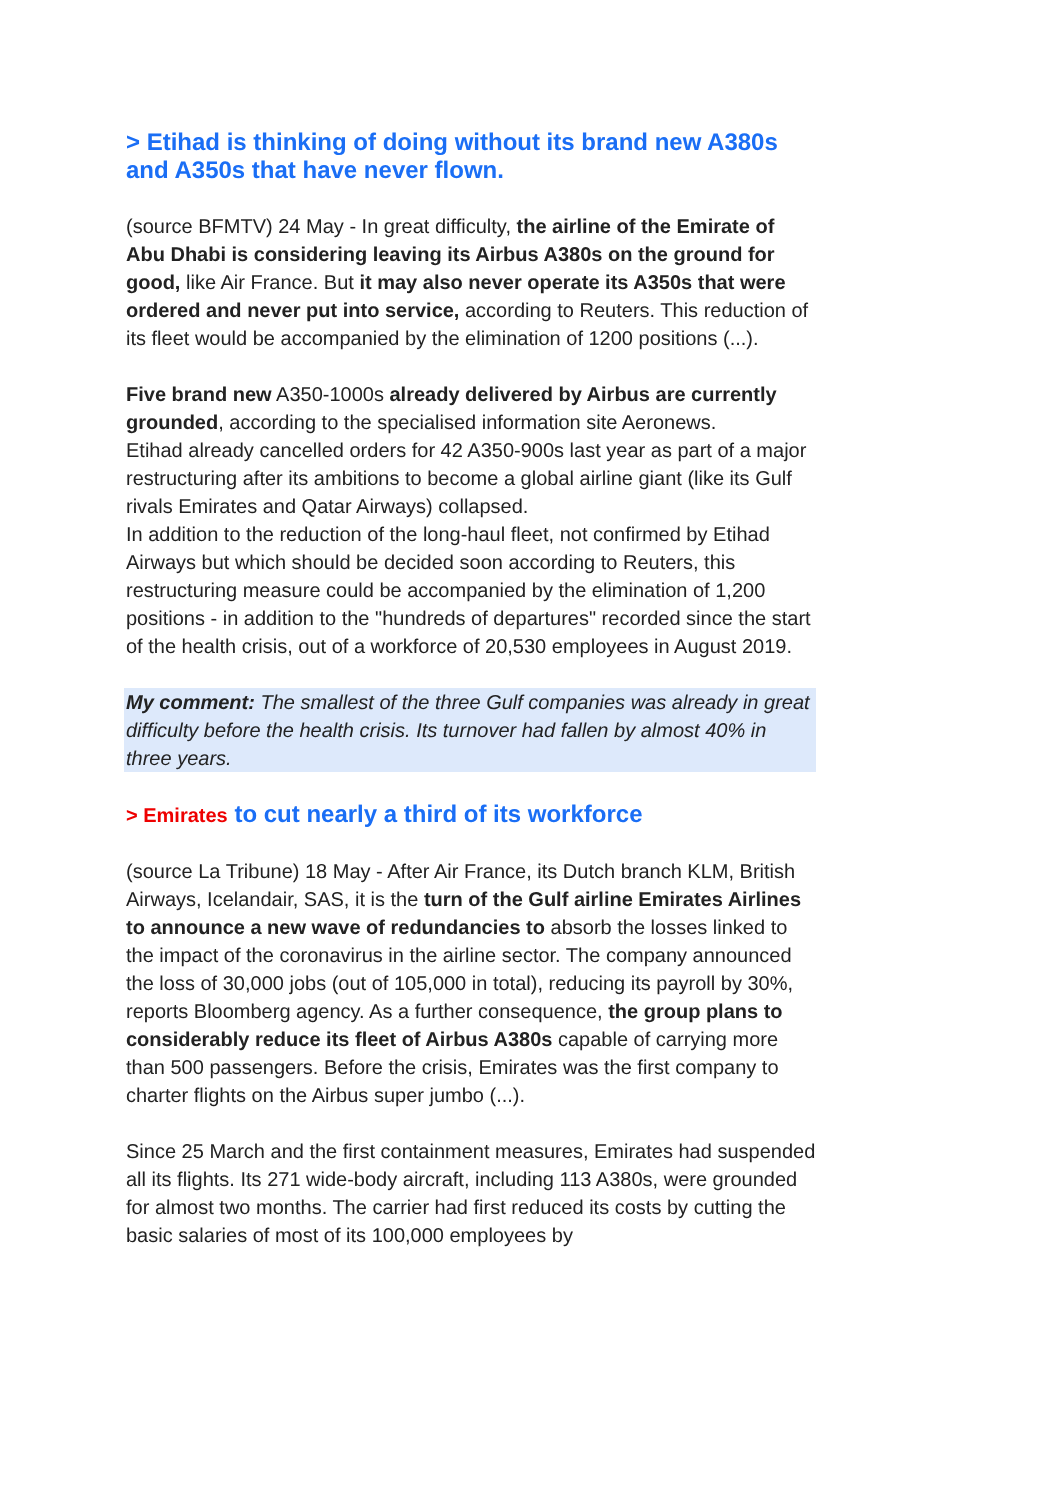> Etihad is thinking of doing without its brand new A380s and A350s that have never flown.
(source BFMTV) 24 May - In great difficulty, the airline of the Emirate of Abu Dhabi is considering leaving its Airbus A380s on the ground for good, like Air France. But it may also never operate its A350s that were ordered and never put into service, according to Reuters. This reduction of its fleet would be accompanied by the elimination of 1200 positions (...).
Five brand new A350-1000s already delivered by Airbus are currently grounded, according to the specialised information site Aeronews.
Etihad already cancelled orders for 42 A350-900s last year as part of a major restructuring after its ambitions to become a global airline giant (like its Gulf rivals Emirates and Qatar Airways) collapsed.
In addition to the reduction of the long-haul fleet, not confirmed by Etihad Airways but which should be decided soon according to Reuters, this restructuring measure could be accompanied by the elimination of 1,200 positions - in addition to the "hundreds of departures" recorded since the start of the health crisis, out of a workforce of 20,530 employees in August 2019.
My comment: The smallest of the three Gulf companies was already in great difficulty before the health crisis. Its turnover had fallen by almost 40% in three years.
> Emirates to cut nearly a third of its workforce
(source La Tribune) 18 May - After Air France, its Dutch branch KLM, British Airways, Icelandair, SAS, it is the turn of the Gulf airline Emirates Airlines to announce a new wave of redundancies to absorb the losses linked to the impact of the coronavirus in the airline sector. The company announced the loss of 30,000 jobs (out of 105,000 in total), reducing its payroll by 30%, reports Bloomberg agency. As a further consequence, the group plans to considerably reduce its fleet of Airbus A380s capable of carrying more than 500 passengers. Before the crisis, Emirates was the first company to charter flights on the Airbus super jumbo (...).
Since 25 March and the first containment measures, Emirates had suspended all its flights. Its 271 wide-body aircraft, including 113 A380s, were grounded for almost two months. The carrier had first reduced its costs by cutting the basic salaries of most of its 100,000 employees by